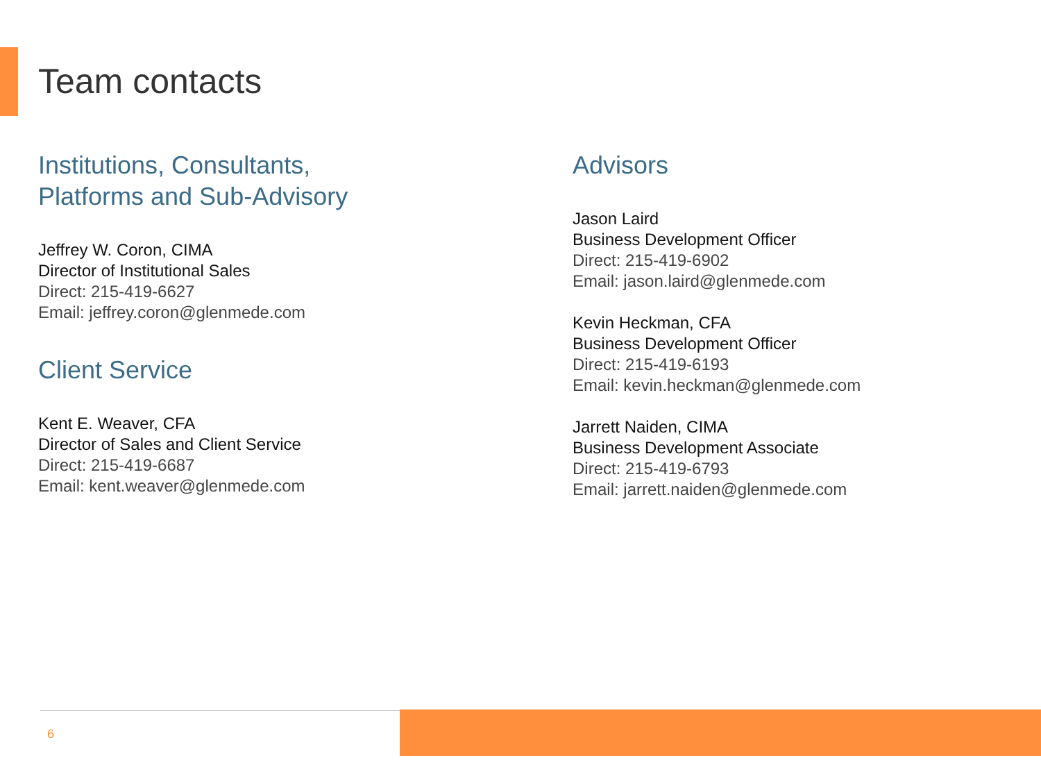Team contacts
Institutions, Consultants,
Platforms and Sub-Advisory
Jeffrey W. Coron, CIMA
Director of Institutional Sales
Direct: 215-419-6627
Email: jeffrey.coron@glenmede.com
Client Service
Kent E. Weaver, CFA
Director of Sales and Client Service
Direct: 215-419-6687
Email: kent.weaver@glenmede.com
Advisors
Jason Laird
Business Development Officer
Direct: 215-419-6902
Email: jason.laird@glenmede.com
Kevin Heckman, CFA
Business Development Officer
Direct: 215-419-6193
Email: kevin.heckman@glenmede.com
Jarrett Naiden, CIMA
Business Development Associate
Direct: 215-419-6793
Email: jarrett.naiden@glenmede.com
6